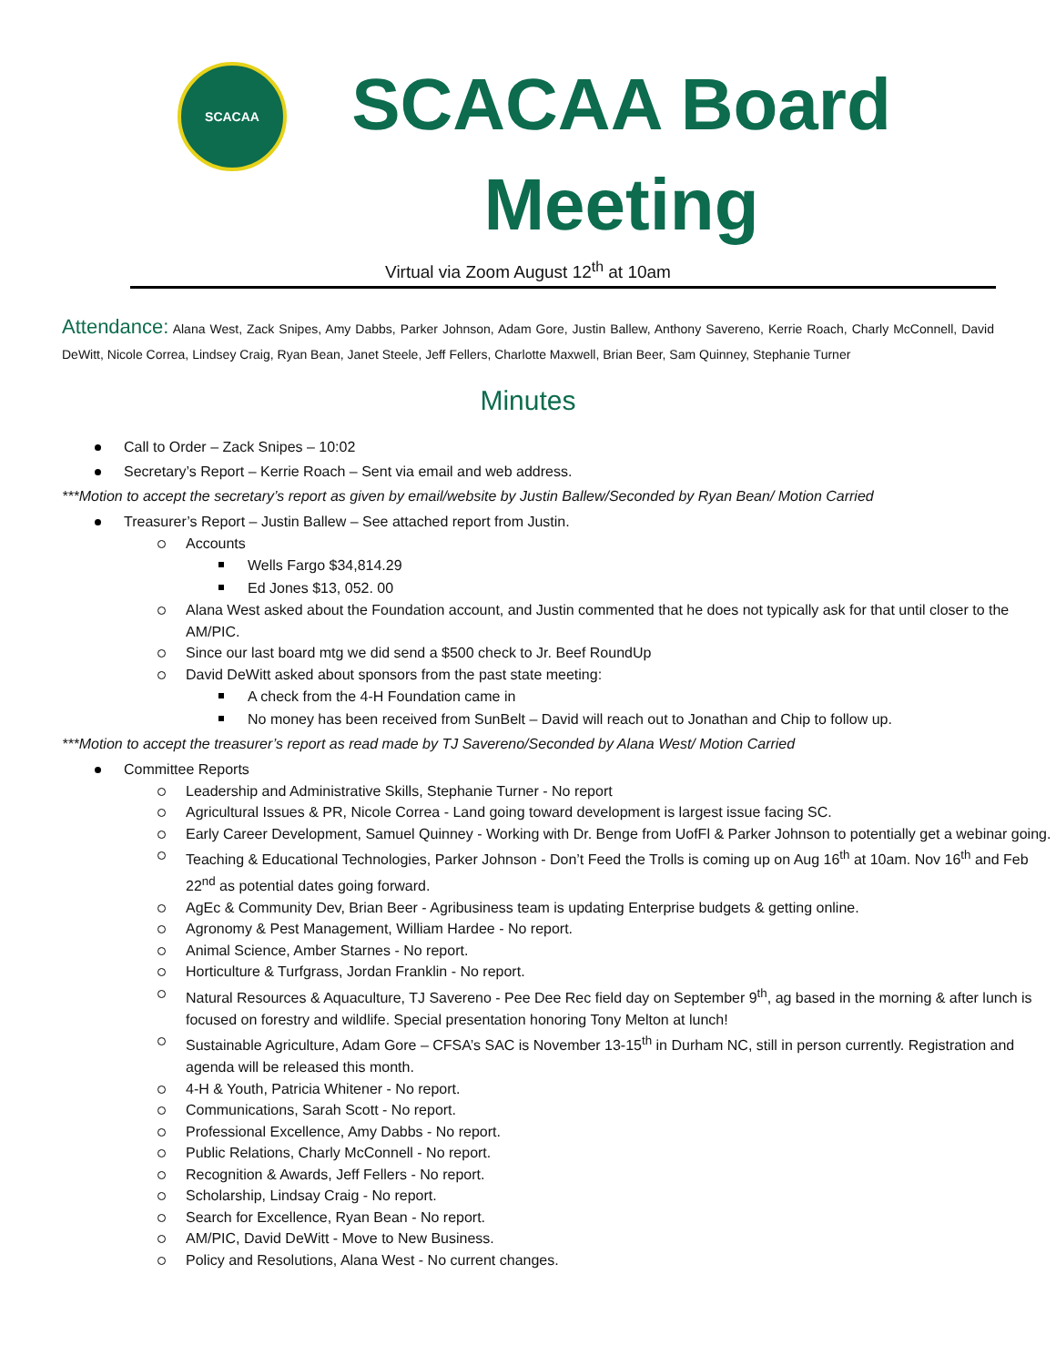SCACAA
SCACAA Board
Meeting
Virtual via Zoom August 12<sup>th</sup> at 10am
Attendance: Alana West, Zack Snipes, Amy Dabbs, Parker Johnson, Adam Gore, Justin Ballew, Anthony Savereno, Kerrie Roach, Charly McConnell, David DeWitt, Nicole Correa, Lindsey Craig, Ryan Bean, Janet Steele, Jeff Fellers, Charlotte Maxwell, Brian Beer, Sam Quinney, Stephanie Turner
Minutes
Call to Order – Zack Snipes – 10:02
Secretary’s Report – Kerrie Roach – Sent via email and web address.
***Motion to accept the secretary’s report as given by email/website by Justin Ballew/Seconded by Ryan Bean/ Motion Carried
Treasurer’s Report – Justin Ballew – See attached report from Justin.
Accounts
Wells Fargo $34,814.29
Ed Jones $13, 052. 00
Alana West asked about the Foundation account, and Justin commented that he does not typically ask for that until closer to the AM/PIC.
Since our last board mtg we did send a $500 check to Jr. Beef RoundUp
David DeWitt asked about sponsors from the past state meeting:
A check from the 4-H Foundation came in
No money has been received from SunBelt – David will reach out to Jonathan and Chip to follow up.
***Motion to accept the treasurer’s report as read made by TJ Savereno/Seconded by Alana West/ Motion Carried
Committee Reports
Leadership and Administrative Skills, Stephanie Turner - No report
Agricultural Issues & PR, Nicole Correa - Land going toward development is largest issue facing SC.
Early Career Development, Samuel Quinney - Working with Dr. Benge from UofFl & Parker Johnson to potentially get a webinar going.
Teaching & Educational Technologies, Parker Johnson - Don’t Feed the Trolls is coming up on Aug 16<sup>th</sup> at 10am. Nov 16<sup>th</sup> and Feb 22<sup>nd</sup> as potential dates going forward.
AgEc & Community Dev, Brian Beer - Agribusiness team is updating Enterprise budgets & getting online.
Agronomy & Pest Management, William Hardee - No report.
Animal Science, Amber Starnes - No report.
Horticulture & Turfgrass, Jordan Franklin - No report.
Natural Resources & Aquaculture, TJ Savereno - Pee Dee Rec field day on September 9<sup>th</sup>, ag based in the morning & after lunch is focused on forestry and wildlife. Special presentation honoring Tony Melton at lunch!
Sustainable Agriculture, Adam Gore – CFSA’s SAC is November 13-15<sup>th</sup> in Durham NC, still in person currently. Registration and agenda will be released this month.
4-H & Youth, Patricia Whitener - No report.
Communications, Sarah Scott - No report.
Professional Excellence, Amy Dabbs - No report.
Public Relations, Charly McConnell - No report.
Recognition & Awards, Jeff Fellers - No report.
Scholarship, Lindsay Craig - No report.
Search for Excellence, Ryan Bean - No report.
AM/PIC, David DeWitt - Move to New Business.
Policy and Resolutions, Alana West - No current changes.